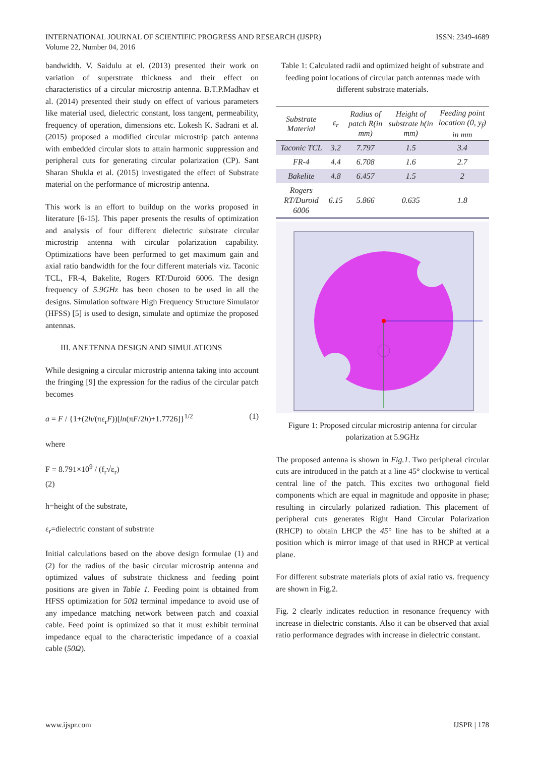INTERNATIONAL JOURNAL OF SCIENTIFIC PROGRESS AND RESEARCH (IJSPR)
Volume 22, Number 04, 2016
ISSN: 2349-4689
bandwidth. V. Saidulu at el. (2013) presented their work on variation of superstrate thickness and their effect on characteristics of a circular microstrip antenna. B.T.P.Madhav et al. (2014) presented their study on effect of various parameters like material used, dielectric constant, loss tangent, permeability, frequency of operation, dimensions etc. Lokesh K. Sadrani et al. (2015) proposed a modified circular microstrip patch antenna with embedded circular slots to attain harmonic suppression and peripheral cuts for generating circular polarization (CP). Sant Sharan Shukla et al. (2015) investigated the effect of Substrate material on the performance of microstrip antenna.
This work is an effort to buildup on the works proposed in literature [6-15]. This paper presents the results of optimization and analysis of four different dielectric substrate circular microstrip antenna with circular polarization capability. Optimizations have been performed to get maximum gain and axial ratio bandwidth for the four different materials viz. Taconic TCL, FR-4, Bakelite, Rogers RT/Duroid 6006. The design frequency of 5.9GHz has been chosen to be used in all the designs. Simulation software High Frequency Structure Simulator (HFSS) [5] is used to design, simulate and optimize the proposed antennas.
III. ANETENNA DESIGN AND SIMULATIONS
While designing a circular microstrip antenna taking into account the fringing [9] the expression for the radius of the circular patch becomes
a = F / {1+(2h/(πε<sub>r</sub>F))[ln(πF/2h)+1.7726]}<sup>1/2</sup> (1)
where
F = 8.791×10<sup>9</sup> / (f<sub>r</sub>√ε<sub>r</sub>)
(2)
h=height of the substrate,
ε<sub>r</sub>=dielectric constant of substrate
Initial calculations based on the above design formulae (1) and (2) for the radius of the basic circular microstrip antenna and optimized values of substrate thickness and feeding point positions are given in Table 1. Feeding point is obtained from HFSS optimization for 50Ω terminal impedance to avoid use of any impedance matching network between patch and coaxial cable. Feed point is optimized so that it must exhibit terminal impedance equal to the characteristic impedance of a coaxial cable (50Ω).
Table 1: Calculated radii and optimized height of substrate and feeding point locations of circular patch antennas made with different substrate materials.
| Substrate Material | ε<sub>r</sub> | Radius of patch R(in mm) | Height of substrate h(in mm) | Feeding point location (0, y<sub>f</sub>) in mm |
| --- | --- | --- | --- | --- |
| Taconic TCL | 3.2 | 7.797 | 1.5 | 3.4 |
| FR-4 | 4.4 | 6.708 | 1.6 | 2.7 |
| Bakelite | 4.8 | 6.457 | 1.5 | 2 |
| Rogers RT/Duroid 6006 | 6.15 | 5.866 | 0.635 | 1.8 |
Figure 1: Proposed circular microstrip antenna for circular polarization at 5.9GHz
The proposed antenna is shown in Fig.1. Two peripheral circular cuts are introduced in the patch at a line 45° clockwise to vertical central line of the patch. This excites two orthogonal field components which are equal in magnitude and opposite in phase; resulting in circularly polarized radiation. This placement of peripheral cuts generates Right Hand Circular Polarization (RHCP) to obtain LHCP the 45° line has to be shifted at a position which is mirror image of that used in RHCP at vertical plane.
For different substrate materials plots of axial ratio vs. frequency are shown in Fig.2.
Fig. 2 clearly indicates reduction in resonance frequency with increase in dielectric constants. Also it can be observed that axial ratio performance degrades with increase in dielectric constant.
www.ijspr.com IJSPR | 178